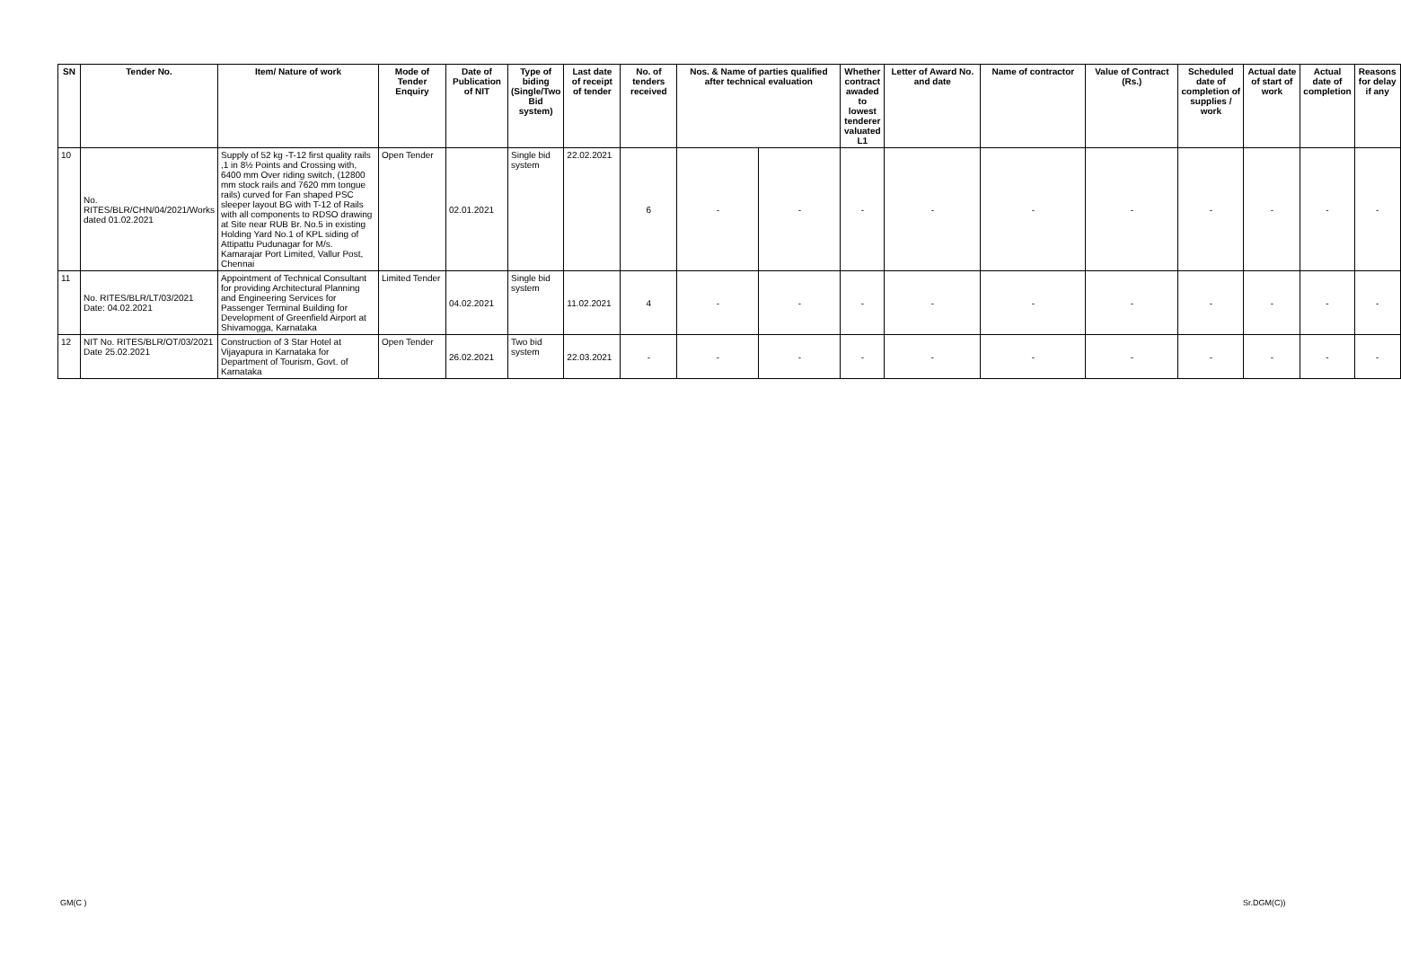| SN | Tender No. | Item/ Nature of work | Mode of Tender Enquiry | Date of Publication of NIT | Type of biding (Single/Two Bid system) | Last date of receipt of tender | No. of tenders received | Nos. & Name of parties qualified after technical evaluation | | Whether contract awaded to lowest tenderer valuated L1 | Letter of Award No. and date | Name of contractor | Value of Contract (Rs.) | Scheduled date of completion of supplies / work | Actual date of start of work | Actual date of completion | Reasons for delay if any |
| --- | --- | --- | --- | --- | --- | --- | --- | --- | --- | --- | --- | --- | --- | --- | --- | --- | --- |
| 10 | No. RITES/BLR/CHN/04/2021/Works dated 01.02.2021 | Supply of 52 kg -T-12 first quality rails ,1 in 8½ Points and Crossing with, 6400 mm Over riding switch, (12800 mm stock rails and 7620 mm tongue rails) curved for Fan shaped PSC sleeper layout BG with T-12 of Rails with all components to RDSO drawing at Site near RUB Br. No.5 in existing Holding Yard No.1 of KPL siding of Attipattu Pudunagar for M/s. Kamarajar Port Limited, Vallur Post, Chennai | Open Tender | 02.01.2021 | Single bid system | 22.02.2021 | 6 | - | - | - | - | - | - | - | - | - | - |
| 11 | No. RITES/BLR/LT/03/2021 Date: 04.02.2021 | Appointment of Technical Consultant for providing Architectural Planning and Engineering Services for Passenger Terminal Building for Development of Greenfield Airport at Shivamogga, Karnataka | Limited Tender | 04.02.2021 | Single bid system | 11.02.2021 | 4 | - | - | - | - | - | - | - | - | - | - |
| 12 | NIT No. RITES/BLR/OT/03/2021 Date 25.02.2021 | Construction of 3 Star Hotel at Vijayapura in Karnataka for Department of Tourism, Govt. of Karnataka | Open Tender | 26.02.2021 | Two bid system | 22.03.2021 | - | - | - | - | - | - | - | - | - | - | - |
GM(C ) Sr.DGM(C))